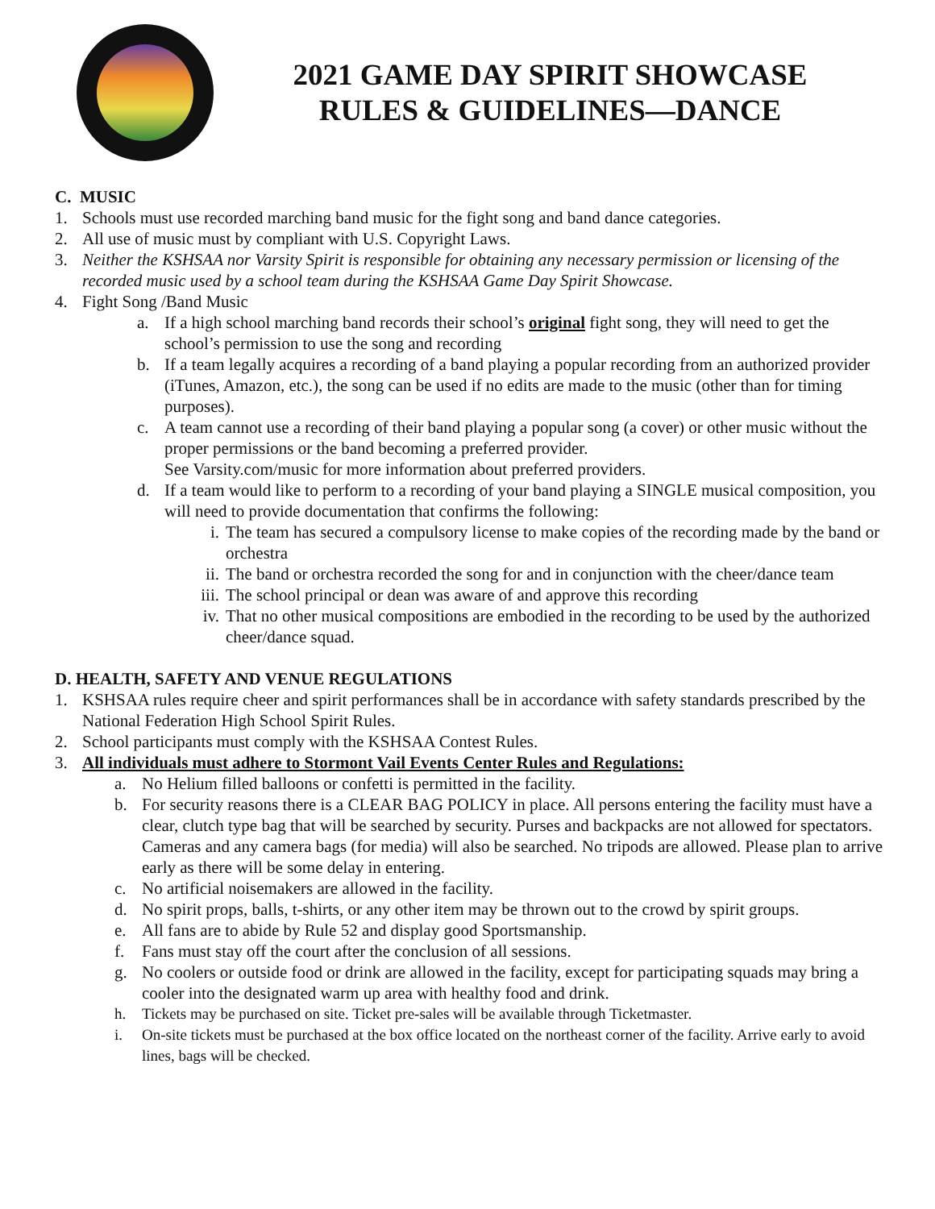2021 GAME DAY SPIRIT SHOWCASE
RULES & GUIDELINES—DANCE
C. MUSIC
1. Schools must use recorded marching band music for the fight song and band dance categories.
2. All use of music must by compliant with U.S. Copyright Laws.
3. Neither the KSHSAA nor Varsity Spirit is responsible for obtaining any necessary permission or licensing of the recorded music used by a school team during the KSHSAA Game Day Spirit Showcase.
4. Fight Song /Band Music
a. If a high school marching band records their school’s original fight song, they will need to get the school’s permission to use the song and recording
b. If a team legally acquires a recording of a band playing a popular recording from an authorized provider (iTunes, Amazon, etc.), the song can be used if no edits are made to the music (other than for timing purposes).
c. A team cannot use a recording of their band playing a popular song (a cover) or other music without the proper permissions or the band becoming a preferred provider.
See Varsity.com/music for more information about preferred providers.
d. If a team would like to perform to a recording of your band playing a SINGLE musical composition, you will need to provide documentation that confirms the following:
i. The team has secured a compulsory license to make copies of the recording made by the band or orchestra
ii. The band or orchestra recorded the song for and in conjunction with the cheer/dance team
iii. The school principal or dean was aware of and approve this recording
iv. That no other musical compositions are embodied in the recording to be used by the authorized cheer/dance squad.
D. HEALTH, SAFETY AND VENUE REGULATIONS
1. KSHSAA rules require cheer and spirit performances shall be in accordance with safety standards prescribed by the National Federation High School Spirit Rules.
2. School participants must comply with the KSHSAA Contest Rules.
3. All individuals must adhere to Stormont Vail Events Center Rules and Regulations:
a. No Helium filled balloons or confetti is permitted in the facility.
b. For security reasons there is a CLEAR BAG POLICY in place. All persons entering the facility must have a clear, clutch type bag that will be searched by security. Purses and backpacks are not allowed for spectators. Cameras and any camera bags (for media) will also be searched. No tripods are allowed. Please plan to arrive early as there will be some delay in entering.
c. No artificial noisemakers are allowed in the facility.
d. No spirit props, balls, t-shirts, or any other item may be thrown out to the crowd by spirit groups.
e. All fans are to abide by Rule 52 and display good Sportsmanship.
f. Fans must stay off the court after the conclusion of all sessions.
g. No coolers or outside food or drink are allowed in the facility, except for participating squads may bring a cooler into the designated warm up area with healthy food and drink.
h. Tickets may be purchased on site. Ticket pre-sales will be available through Ticketmaster.
i. On-site tickets must be purchased at the box office located on the northeast corner of the facility. Arrive early to avoid lines, bags will be checked.